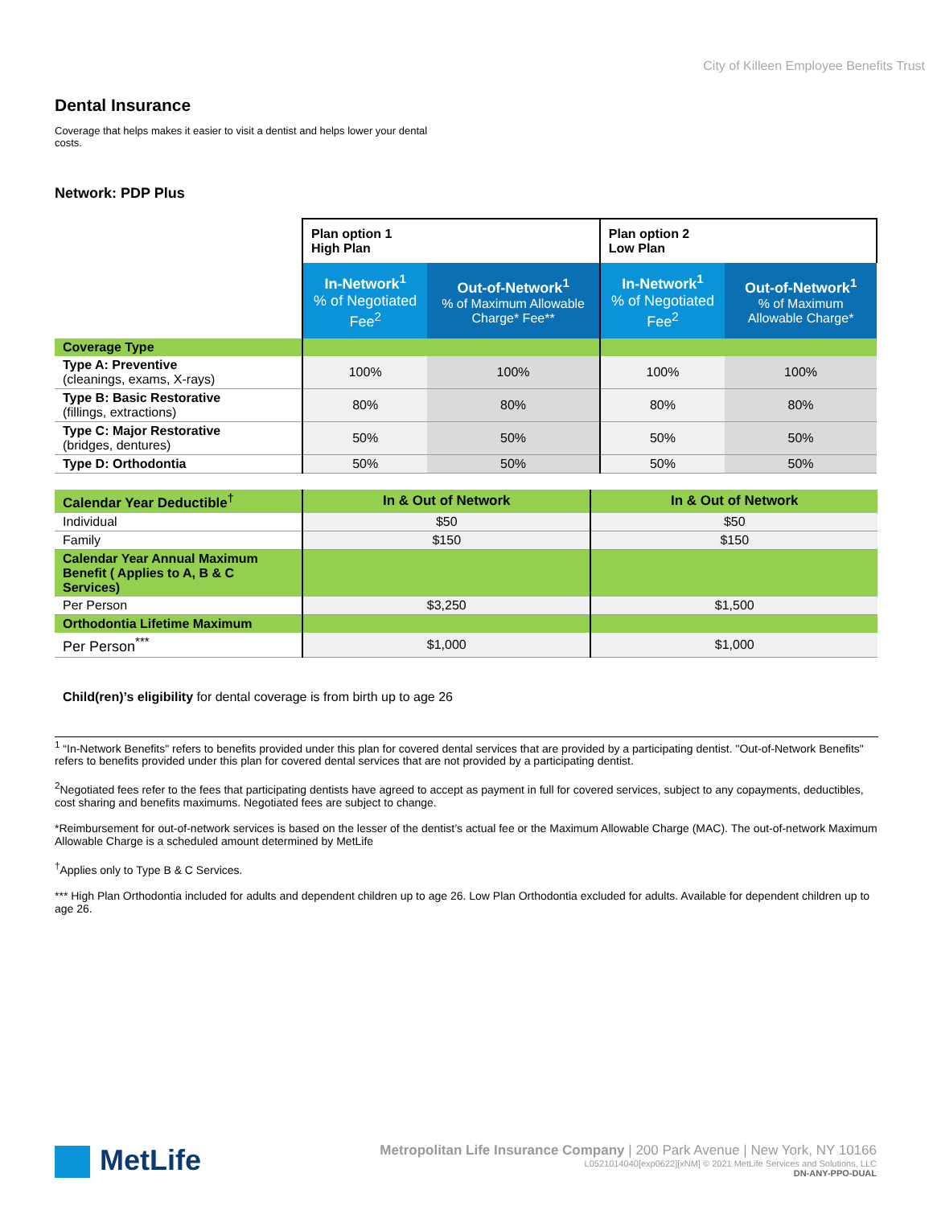City of Killeen Employee Benefits Trust
Dental Insurance
Coverage that helps makes it easier to visit a dentist and helps lower your dental costs.
Network: PDP Plus
| | Plan option 1 High Plan | | Plan option 2 Low Plan | |
| | In-Network<sup>1</sup> % of Negotiated Fee<sup>2</sup> | Out-of-Network<sup>1</sup> % of Maximum Allowable Charge* Fee** | In-Network<sup>1</sup> % of Negotiated Fee<sup>2</sup> | Out-of-Network<sup>1</sup> % of Maximum Allowable Charge* |
| Coverage Type | | | | |
| Type A: Preventive (cleanings, exams, X-rays) | 100% | 100% | 100% | 100% |
| Type B: Basic Restorative (fillings, extractions) | 80% | 80% | 80% | 80% |
| Type C: Major Restorative (bridges, dentures) | 50% | 50% | 50% | 50% |
| Type D: Orthodontia | 50% | 50% | 50% | 50% |
| Calendar Year Deductible<sup>†</sup> | In & Out of Network | In & Out of Network |
| Individual | $50 | $50 |
| Family | $150 | $150 |
| Calendar Year Annual Maximum Benefit ( Applies to A, B & C Services) | | |
| Per Person | $3,250 | $1,500 |
| Orthodontia Lifetime Maximum | | |
| Per Person<sup>***</sup> | $1,000 | $1,000 |
Child(ren)’s eligibility for dental coverage is from birth up to age 26
<sup>1</sup> “In-Network Benefits" refers to benefits provided under this plan for covered dental services that are provided by a participating dentist. "Out-of-Network Benefits" refers to benefits provided under this plan for covered dental services that are not provided by a participating dentist.
<sup>2</sup> Negotiated fees refer to the fees that participating dentists have agreed to accept as payment in full for covered services, subject to any copayments, deductibles, cost sharing and benefits maximums. Negotiated fees are subject to change.
*Reimbursement for out-of-network services is based on the lesser of the dentist’s actual fee or the Maximum Allowable Charge (MAC). The out-of-network Maximum Allowable Charge is a scheduled amount determined by MetLife
<sup>†</sup> Applies only to Type B & C Services.
*** High Plan Orthodontia included for adults and dependent children up to age 26. Low Plan Orthodontia excluded for adults. Available for dependent children up to age 26.
MetLife
Metropolitan Life Insurance Company | 200 Park Avenue | New York, NY 10166
L0521014040[exp0622][xNM] © 2021 MetLife Services and Solutions, LLC
DN-ANY-PPO-DUAL